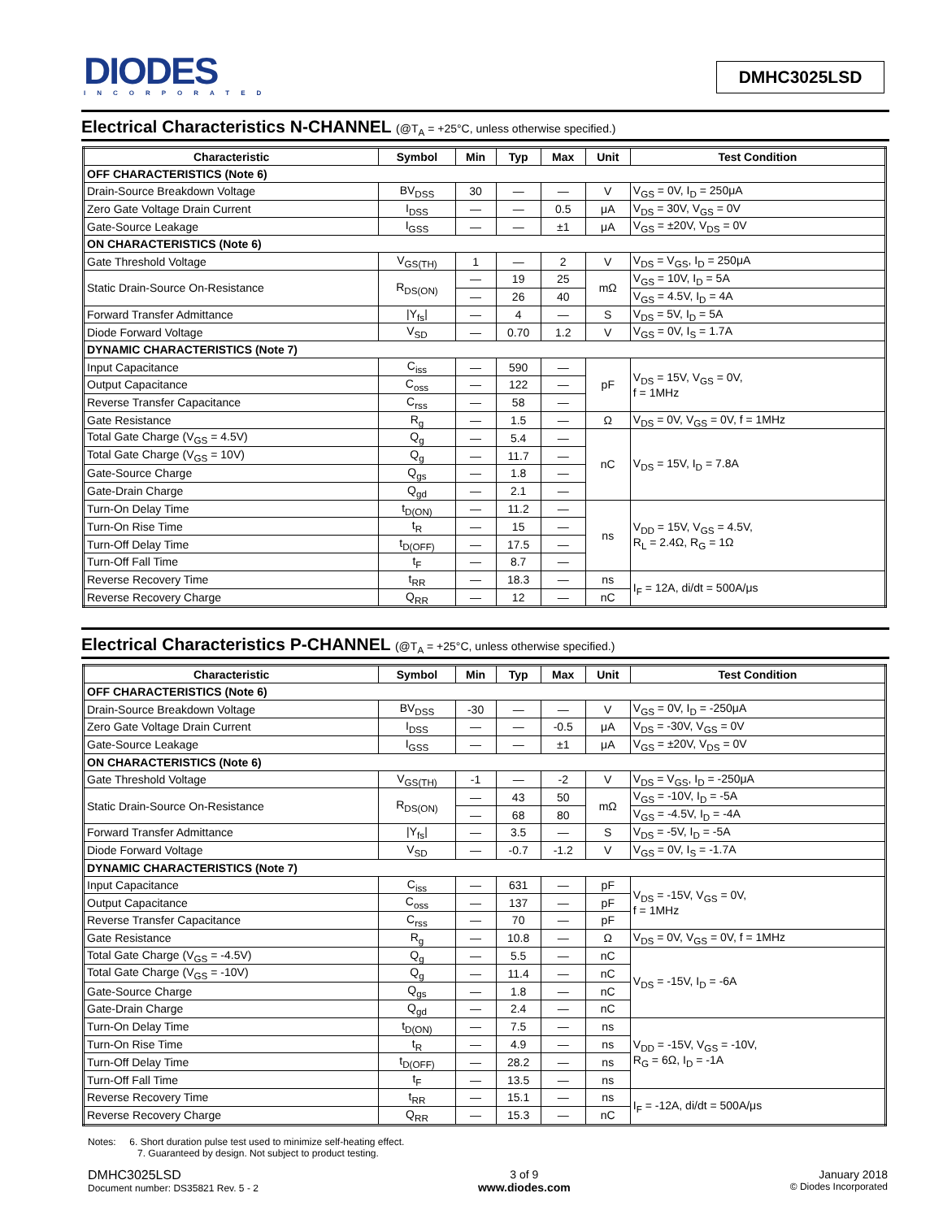DIODES
INCORPORATED
DMHC3025LSD
Electrical Characteristics N-CHANNEL (@T<sub>A</sub> = +25°C, unless otherwise specified.)
| Characteristic | Symbol | Min | Typ | Max | Unit | Test Condition |
| --- | --- | --- | --- | --- | --- | --- |
| OFF CHARACTERISTICS (Note 6) | | | | | | |
| Drain-Source Breakdown Voltage | BV<sub>DSS</sub> | 30 | — | — | V | V<sub>GS</sub> = 0V, I<sub>D</sub> = 250μA |
| Zero Gate Voltage Drain Current | I<sub>DSS</sub> | — | — | 0.5 | μA | V<sub>DS</sub> = 30V, V<sub>GS</sub> = 0V |
| Gate-Source Leakage | I<sub>GSS</sub> | — | — | ±1 | μA | V<sub>GS</sub> = ±20V, V<sub>DS</sub> = 0V |
| ON CHARACTERISTICS (Note 6) | | | | | | |
| Gate Threshold Voltage | V<sub>GS(TH)</sub> | 1 | — | 2 | V | V<sub>DS</sub> = V<sub>GS</sub>, I<sub>D</sub> = 250μA |
| Static Drain-Source On-Resistance | R<sub>DS(ON)</sub> | — | 19 | 25 | mΩ | V<sub>GS</sub> = 10V, I<sub>D</sub> = 5A |
| | | — | 26 | 40 | | V<sub>GS</sub> = 4.5V, I<sub>D</sub> = 4A |
| Forward Transfer Admittance | /Y<sub>fs</sub>/ | — | 4 | — | S | V<sub>DS</sub> = 5V, I<sub>D</sub> = 5A |
| Diode Forward Voltage | V<sub>SD</sub> | — | 0.70 | 1.2 | V | V<sub>GS</sub> = 0V, I<sub>S</sub> = 1.7A |
| DYNAMIC CHARACTERISTICS (Note 7) | | | | | | |
| Input Capacitance | C<sub>iss</sub> | — | 590 | — | pF | V<sub>DS</sub> = 15V, V<sub>GS</sub> = 0V, f = 1MHz |
| Output Capacitance | C<sub>oss</sub> | — | 122 | — | | |
| Reverse Transfer Capacitance | C<sub>rss</sub> | — | 58 | — | | |
| Gate Resistance | R<sub>g</sub> | — | 1.5 | — | Ω | V<sub>DS</sub> = 0V, V<sub>GS</sub> = 0V, f = 1MHz |
| Total Gate Charge (V<sub>GS</sub> = 4.5V) | Q<sub>g</sub> | — | 5.4 | — | nC | V<sub>DS</sub> = 15V, I<sub>D</sub> = 7.8A |
| Total Gate Charge (V<sub>GS</sub> = 10V) | Q<sub>g</sub> | — | 11.7 | — | | |
| Gate-Source Charge | Q<sub>gs</sub> | — | 1.8 | — | | |
| Gate-Drain Charge | Q<sub>gd</sub> | — | 2.1 | — | | |
| Turn-On Delay Time | t<sub>D(ON)</sub> | — | 11.2 | — | ns | V<sub>DD</sub> = 15V, V<sub>GS</sub> = 4.5V, R<sub>L</sub> = 2.4Ω, R<sub>G</sub> = 1Ω |
| Turn-On Rise Time | t<sub>R</sub> | — | 15 | — | | |
| Turn-Off Delay Time | t<sub>D(OFF)</sub> | — | 17.5 | — | | |
| Turn-Off Fall Time | t<sub>F</sub> | — | 8.7 | — | | |
| Reverse Recovery Time | t<sub>RR</sub> | — | 18.3 | — | ns | I<sub>F</sub> = 12A, di/dt = 500A/μs |
| Reverse Recovery Charge | Q<sub>RR</sub> | — | 12 | — | nC | |
Electrical Characteristics P-CHANNEL (@T<sub>A</sub> = +25°C, unless otherwise specified.)
| Characteristic | Symbol | Min | Typ | Max | Unit | Test Condition |
| --- | --- | --- | --- | --- | --- | --- |
| OFF CHARACTERISTICS (Note 6) | | | | | | |
| Drain-Source Breakdown Voltage | BV<sub>DSS</sub> | -30 | — | — | V | V<sub>GS</sub> = 0V, I<sub>D</sub> = -250μA |
| Zero Gate Voltage Drain Current | I<sub>DSS</sub> | — | — | -0.5 | μA | V<sub>DS</sub> = -30V, V<sub>GS</sub> = 0V |
| Gate-Source Leakage | I<sub>GSS</sub> | — | — | ±1 | μA | V<sub>GS</sub> = ±20V, V<sub>DS</sub> = 0V |
| ON CHARACTERISTICS (Note 6) | | | | | | |
| Gate Threshold Voltage | V<sub>GS(TH)</sub> | -1 | — | -2 | V | V<sub>DS</sub> = V<sub>GS</sub>, I<sub>D</sub> = -250μA |
| Static Drain-Source On-Resistance | R<sub>DS(ON)</sub> | — | 43 | 50 | mΩ | V<sub>GS</sub> = -10V, I<sub>D</sub> = -5A |
| | | — | 68 | 80 | | V<sub>GS</sub> = -4.5V, I<sub>D</sub> = -4A |
| Forward Transfer Admittance | /Y<sub>fs</sub>/ | — | 3.5 | — | S | V<sub>DS</sub> = -5V, I<sub>D</sub> = -5A |
| Diode Forward Voltage | V<sub>SD</sub> | — | -0.7 | -1.2 | V | V<sub>GS</sub> = 0V, I<sub>S</sub> = -1.7A |
| DYNAMIC CHARACTERISTICS (Note 7) | | | | | | |
| Input Capacitance | C<sub>iss</sub> | — | 631 | — | pF | V<sub>DS</sub> = -15V, V<sub>GS</sub> = 0V, f = 1MHz |
| Output Capacitance | C<sub>oss</sub> | — | 137 | — | pF | |
| Reverse Transfer Capacitance | C<sub>rss</sub> | — | 70 | — | pF | |
| Gate Resistance | R<sub>g</sub> | — | 10.8 | — | Ω | V<sub>DS</sub> = 0V, V<sub>GS</sub> = 0V, f = 1MHz |
| Total Gate Charge (V<sub>GS</sub> = -4.5V) | Q<sub>g</sub> | — | 5.5 | — | nC | V<sub>DS</sub> = -15V, I<sub>D</sub> = -6A |
| Total Gate Charge (V<sub>GS</sub> = -10V) | Q<sub>g</sub> | — | 11.4 | — | nC | |
| Gate-Source Charge | Q<sub>gs</sub> | — | 1.8 | — | nC | |
| Gate-Drain Charge | Q<sub>gd</sub> | — | 2.4 | — | nC | |
| Turn-On Delay Time | t<sub>D(ON)</sub> | — | 7.5 | — | ns | V<sub>DD</sub> = -15V, V<sub>GS</sub> = -10V, R<sub>G</sub> = 6Ω, I<sub>D</sub> = -1A |
| Turn-On Rise Time | t<sub>R</sub> | — | 4.9 | — | ns | |
| Turn-Off Delay Time | t<sub>D(OFF)</sub> | — | 28.2 | — | ns | |
| Turn-Off Fall Time | t<sub>F</sub> | — | 13.5 | — | ns | |
| Reverse Recovery Time | t<sub>RR</sub> | — | 15.1 | — | ns | I<sub>F</sub> = -12A, di/dt = 500A/μs |
| Reverse Recovery Charge | Q<sub>RR</sub> | — | 15.3 | — | nC | |
Notes: 6. Short duration pulse test used to minimize self-heating effect.
7. Guaranteed by design. Not subject to product testing.
DMHC3025LSD
Document number: DS35821 Rev. 5 - 2
3 of 9
www.diodes.com
January 2018
© Diodes Incorporated